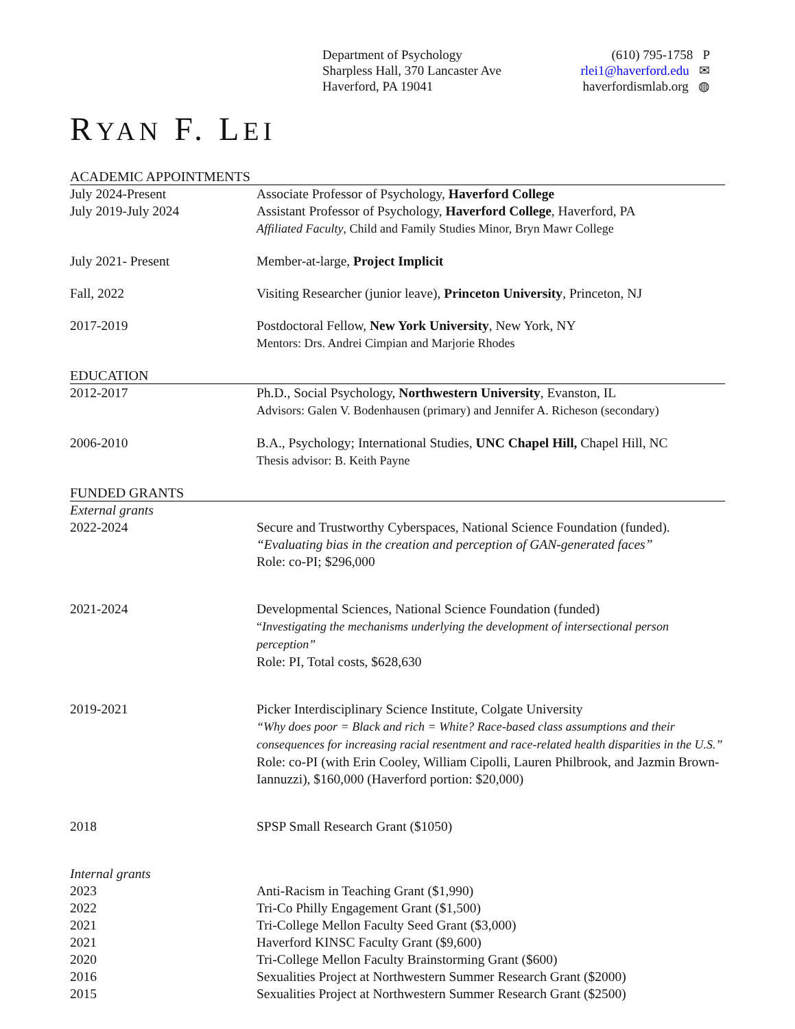Department of Psychology
Sharpless Hall, 370 Lancaster Ave
Haverford, PA 19041
(610) 795-1758 P
rlei1@haverford.edu ✉
haverfordismlab.org ◍
RYAN F. LEI
ACADEMIC APPOINTMENTS
July 2024-Present Associate Professor of Psychology, Haverford College
July 2019-July 2024 Assistant Professor of Psychology, Haverford College, Haverford, PA
Affiliated Faculty, Child and Family Studies Minor, Bryn Mawr College
July 2021- Present Member-at-large, Project Implicit
Fall, 2022 Visiting Researcher (junior leave), Princeton University, Princeton, NJ
2017-2019 Postdoctoral Fellow, New York University, New York, NY
Mentors: Drs. Andrei Cimpian and Marjorie Rhodes
EDUCATION
2012-2017 Ph.D., Social Psychology, Northwestern University, Evanston, IL
Advisors: Galen V. Bodenhausen (primary) and Jennifer A. Richeson (secondary)
2006-2010 B.A., Psychology; International Studies, UNC Chapel Hill, Chapel Hill, NC
Thesis advisor: B. Keith Payne
FUNDED GRANTS
External grants
2022-2024 Secure and Trustworthy Cyberspaces, National Science Foundation (funded).
“Evaluating bias in the creation and perception of GAN-generated faces”
Role: co-PI; $296,000
2021-2024 Developmental Sciences, National Science Foundation (funded)
“Investigating the mechanisms underlying the development of intersectional person perception”
Role: PI, Total costs, $628,630
2019-2021 Picker Interdisciplinary Science Institute, Colgate University
“Why does poor = Black and rich = White? Race-based class assumptions and their consequences for increasing racial resentment and race-related health disparities in the U.S.”
Role: co-PI (with Erin Cooley, William Cipolli, Lauren Philbrook, and Jazmin Brown-Iannuzzi), $160,000 (Haverford portion: $20,000)
2018 SPSP Small Research Grant ($1050)
Internal grants
2023 Anti-Racism in Teaching Grant ($1,990)
2022 Tri-Co Philly Engagement Grant ($1,500)
2021 Tri-College Mellon Faculty Seed Grant ($3,000)
2021 Haverford KINSC Faculty Grant ($9,600)
2020 Tri-College Mellon Faculty Brainstorming Grant ($600)
2016 Sexualities Project at Northwestern Summer Research Grant ($2000)
2015 Sexualities Project at Northwestern Summer Research Grant ($2500)